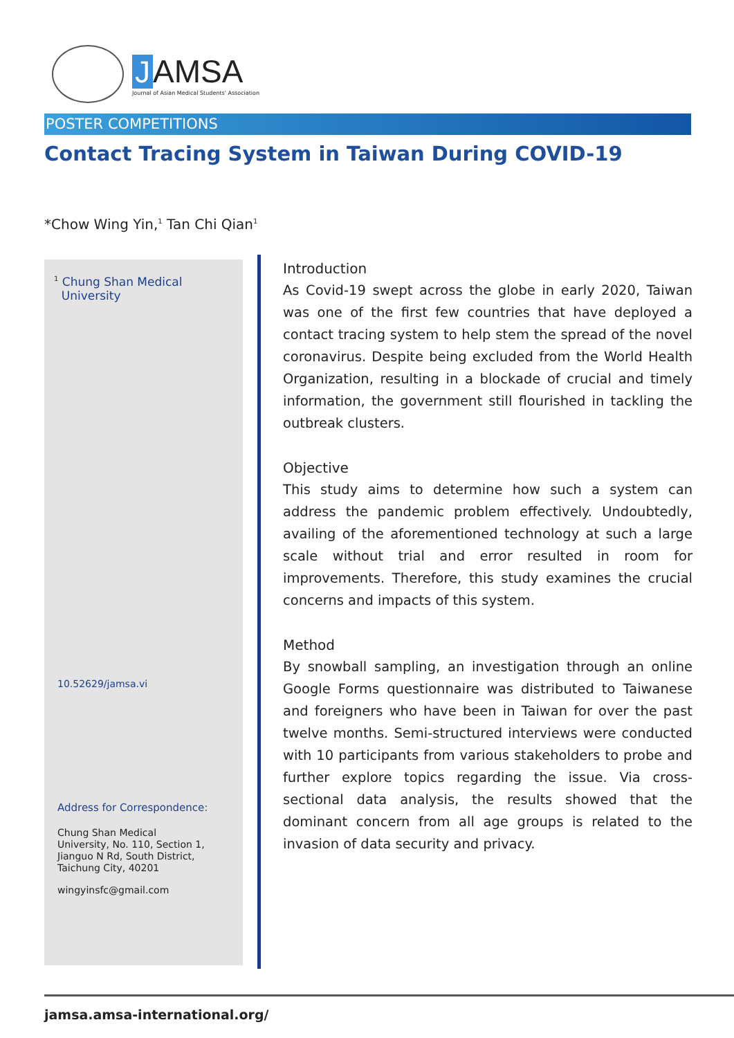J AMSA
Journal of Asian Medical Students' Association
POSTER COMPETITIONS
Contact Tracing System in Taiwan During COVID-19
*Chow Wing Yin,<sup>1</sup> Tan Chi Qian<sup>1</sup>
<sup>1</sup> Chung Shan Medical
University
10.52629/jamsa.vi
Address for Correspondence:
Chung Shan Medical
University, No. 110, Section 1,
Jianguo N Rd, South District,
Taichung City, 40201
wingyinsfc@gmail.com
Introduction
As Covid-19 swept across the globe in early 2020, Taiwan was one of the first few countries that have deployed a contact tracing system to help stem the spread of the novel coronavirus. Despite being excluded from the World Health Organization, resulting in a blockade of crucial and timely information, the government still flourished in tackling the outbreak clusters.
Objective
This study aims to determine how such a system can address the pandemic problem effectively. Undoubtedly, availing of the aforementioned technology at such a large scale without trial and error resulted in room for improvements. Therefore, this study examines the crucial concerns and impacts of this system.
Method
By snowball sampling, an investigation through an online Google Forms questionnaire was distributed to Taiwanese and foreigners who have been in Taiwan for over the past twelve months. Semi-structured interviews were conducted with 10 participants from various stakeholders to probe and further explore topics regarding the issue. Via cross-sectional data analysis, the results showed that the dominant concern from all age groups is related to the invasion of data security and privacy.
jamsa.amsa-international.org/